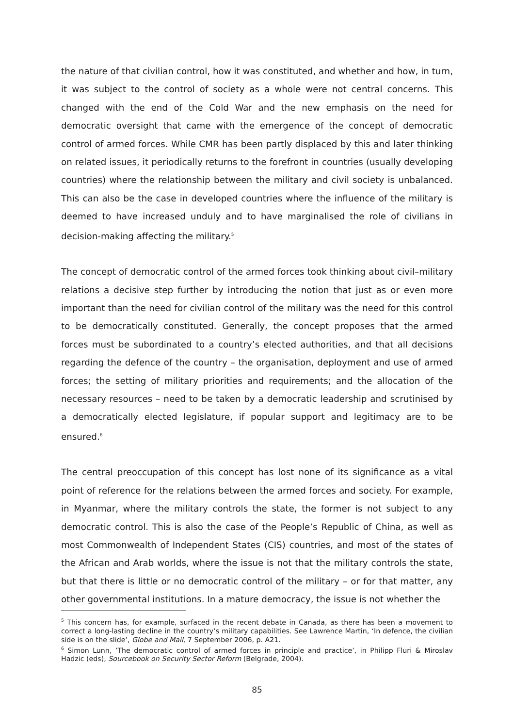the nature of that civilian control, how it was constituted, and whether and how, in turn, it was subject to the control of society as a whole were not central concerns. This changed with the end of the Cold War and the new emphasis on the need for democratic oversight that came with the emergence of the concept of democratic control of armed forces. While CMR has been partly displaced by this and later thinking on related issues, it periodically returns to the forefront in countries (usually developing countries) where the relationship between the military and civil society is unbalanced. This can also be the case in developed countries where the influence of the military is deemed to have increased unduly and to have marginalised the role of civilians in decision-making affecting the military.<sup>5</sup>
The concept of democratic control of the armed forces took thinking about civil–military relations a decisive step further by introducing the notion that just as or even more important than the need for civilian control of the military was the need for this control to be democratically constituted. Generally, the concept proposes that the armed forces must be subordinated to a country’s elected authorities, and that all decisions regarding the defence of the country – the organisation, deployment and use of armed forces; the setting of military priorities and requirements; and the allocation of the necessary resources – need to be taken by a democratic leadership and scrutinised by a democratically elected legislature, if popular support and legitimacy are to be ensured.<sup>6</sup>
The central preoccupation of this concept has lost none of its significance as a vital point of reference for the relations between the armed forces and society. For example, in Myanmar, where the military controls the state, the former is not subject to any democratic control. This is also the case of the People’s Republic of China, as well as most Commonwealth of Independent States (CIS) countries, and most of the states of the African and Arab worlds, where the issue is not that the military controls the state, but that there is little or no democratic control of the military – or for that matter, any other governmental institutions. In a mature democracy, the issue is not whether the
<sup>5</sup> This concern has, for example, surfaced in the recent debate in Canada, as there has been a movement to correct a long-lasting decline in the country’s military capabilities. See Lawrence Martin, ‘In defence, the civilian side is on the slide’, Globe and Mail, 7 September 2006, p. A21.
<sup>6</sup> Simon Lunn, ‘The democratic control of armed forces in principle and practice’, in Philipp Fluri & Miroslav Hadzic (eds), Sourcebook on Security Sector Reform (Belgrade, 2004).
85